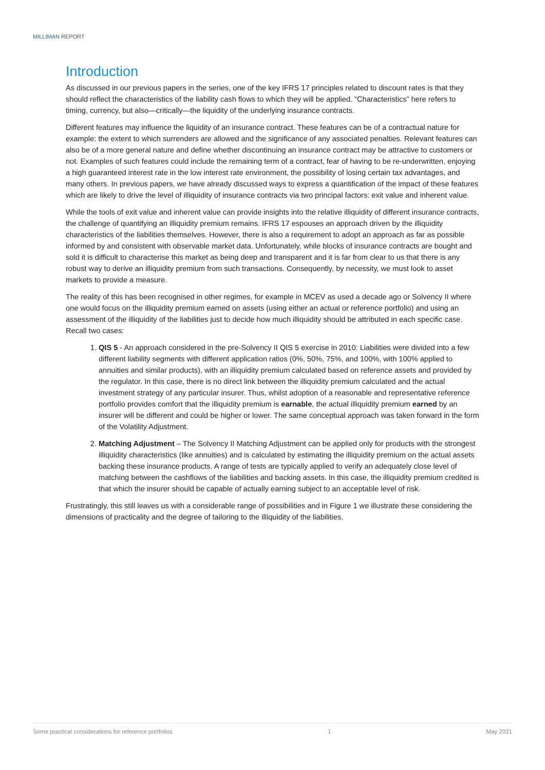MILLIMAN REPORT
Introduction
As discussed in our previous papers in the series, one of the key IFRS 17 principles related to discount rates is that they should reflect the characteristics of the liability cash flows to which they will be applied. “Characteristics” here refers to timing, currency, but also—critically—the liquidity of the underlying insurance contracts.
Different features may influence the liquidity of an insurance contract. These features can be of a contractual nature for example: the extent to which surrenders are allowed and the significance of any associated penalties. Relevant features can also be of a more general nature and define whether discontinuing an insurance contract may be attractive to customers or not. Examples of such features could include the remaining term of a contract, fear of having to be re-underwritten, enjoying a high guaranteed interest rate in the low interest rate environment, the possibility of losing certain tax advantages, and many others. In previous papers, we have already discussed ways to express a quantification of the impact of these features which are likely to drive the level of illiquidity of insurance contracts via two principal factors: exit value and inherent value.
While the tools of exit value and inherent value can provide insights into the relative illiquidity of different insurance contracts, the challenge of quantifying an illiquidity premium remains. IFRS 17 espouses an approach driven by the illiquidity characteristics of the liabilities themselves. However, there is also a requirement to adopt an approach as far as possible informed by and consistent with observable market data. Unfortunately, while blocks of insurance contracts are bought and sold it is difficult to characterise this market as being deep and transparent and it is far from clear to us that there is any robust way to derive an illiquidity premium from such transactions. Consequently, by necessity, we must look to asset markets to provide a measure.
The reality of this has been recognised in other regimes, for example in MCEV as used a decade ago or Solvency II where one would focus on the illiquidity premium earned on assets (using either an actual or reference portfolio) and using an assessment of the illiquidity of the liabilities just to decide how much illiquidity should be attributed in each specific case. Recall two cases:
1. QIS 5 - An approach considered in the pre-Solvency II QIS 5 exercise in 2010: Liabilities were divided into a few different liability segments with different application ratios (0%, 50%, 75%, and 100%, with 100% applied to annuities and similar products), with an illiquidity premium calculated based on reference assets and provided by the regulator. In this case, there is no direct link between the illiquidity premium calculated and the actual investment strategy of any particular insurer. Thus, whilst adoption of a reasonable and representative reference portfolio provides comfort that the illiquidity premium is earnable, the actual illiquidity premium earned by an insurer will be different and could be higher or lower. The same conceptual approach was taken forward in the form of the Volatility Adjustment.
2. Matching Adjustment – The Solvency II Matching Adjustment can be applied only for products with the strongest illiquidity characteristics (like annuities) and is calculated by estimating the illiquidity premium on the actual assets backing these insurance products. A range of tests are typically applied to verify an adequately close level of matching between the cashflows of the liabilities and backing assets. In this case, the illiquidity premium credited is that which the insurer should be capable of actually earning subject to an acceptable level of risk.
Frustratingly, this still leaves us with a considerable range of possibilities and in Figure 1 we illustrate these considering the dimensions of practicality and the degree of tailoring to the illiquidity of the liabilities.
Some practical considerations for reference portfolios 1 May 2021